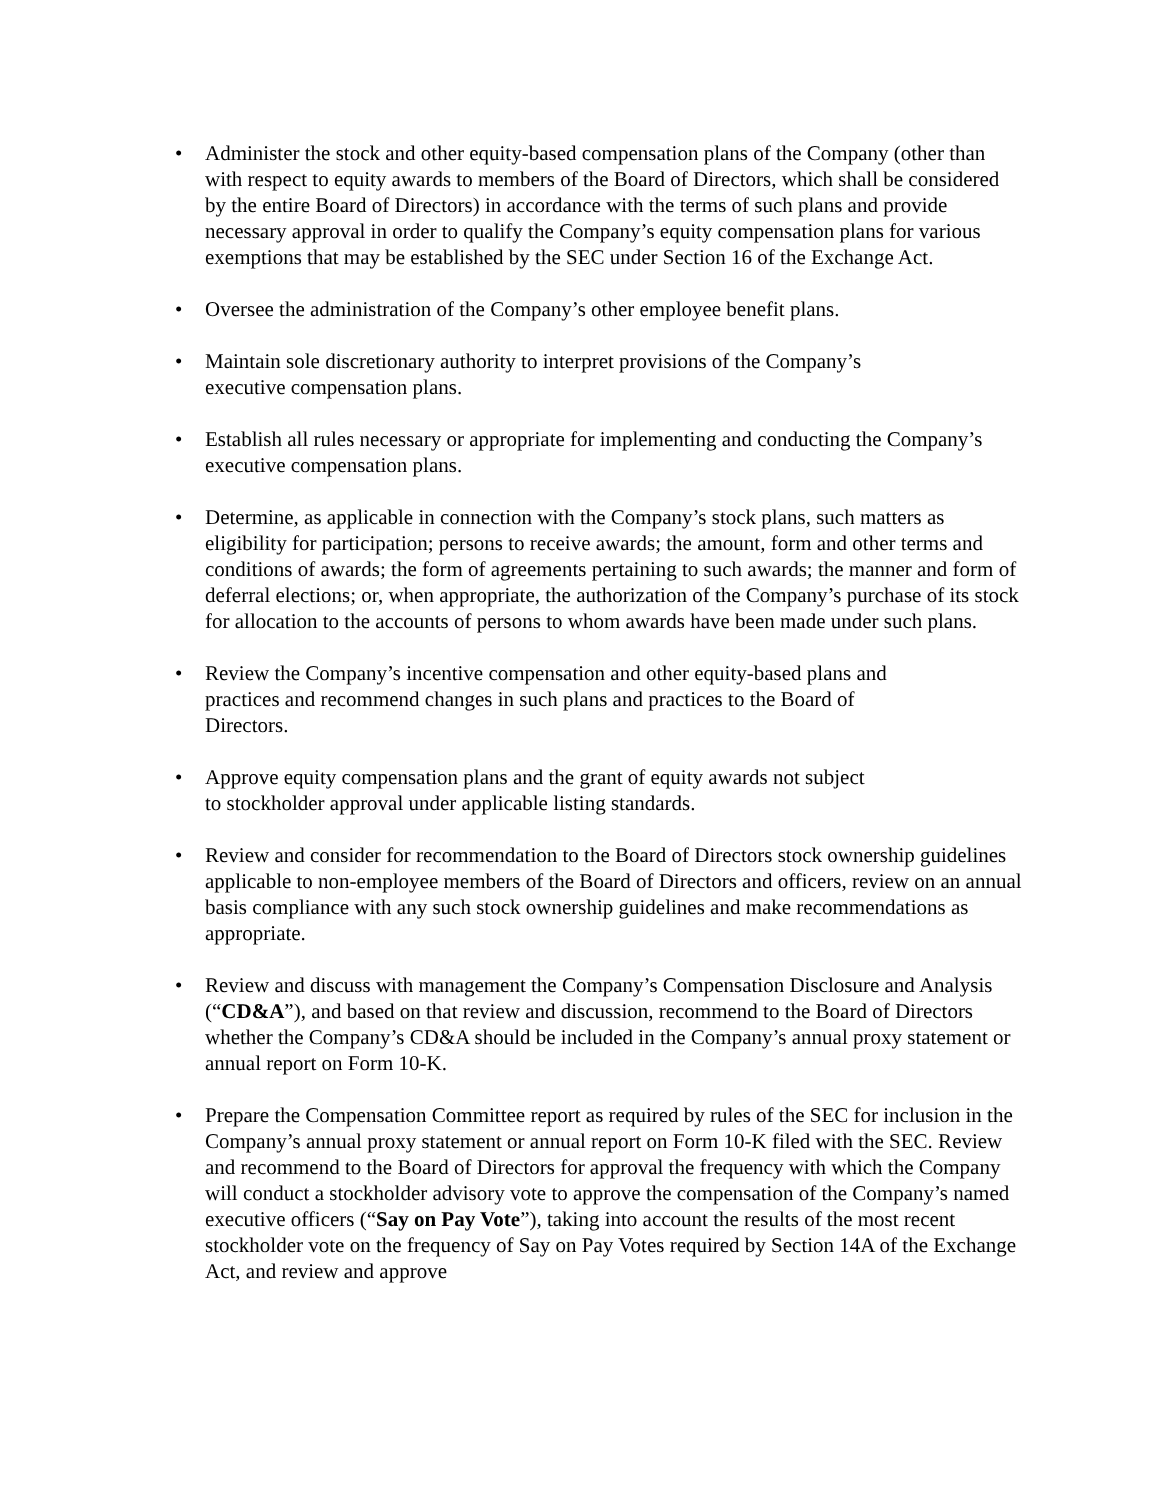• Administer the stock and other equity-based compensation plans of the Company (other than with respect to equity awards to members of the Board of Directors, which shall be considered by the entire Board of Directors) in accordance with the terms of such plans and provide necessary approval in order to qualify the Company’s equity compensation plans for various exemptions that may be established by the SEC under Section 16 of the Exchange Act.
• Oversee the administration of the Company’s other employee benefit plans.
• Maintain sole discretionary authority to interpret provisions of the Company’s
executive compensation plans.
• Establish all rules necessary or appropriate for implementing and conducting the Company’s executive compensation plans.
• Determine, as applicable in connection with the Company’s stock plans, such matters as eligibility for participation; persons to receive awards; the amount, form and other terms and conditions of awards; the form of agreements pertaining to such awards; the manner and form of deferral elections; or, when appropriate, the authorization of the Company’s purchase of its stock for allocation to the accounts of persons to whom awards have been made under such plans.
• Review the Company’s incentive compensation and other equity-based plans and
practices and recommend changes in such plans and practices to the Board of
Directors.
• Approve equity compensation plans and the grant of equity awards not subject
to stockholder approval under applicable listing standards.
• Review and consider for recommendation to the Board of Directors stock ownership guidelines applicable to non-employee members of the Board of Directors and officers, review on an annual basis compliance with any such stock ownership guidelines and make recommendations as appropriate.
• Review and discuss with management the Company’s Compensation Disclosure and Analysis (“CD&A”), and based on that review and discussion, recommend to the Board of Directors whether the Company’s CD&A should be included in the Company’s annual proxy statement or annual report on Form 10-K.
• Prepare the Compensation Committee report as required by rules of the SEC for inclusion in the Company’s annual proxy statement or annual report on Form 10-K filed with the SEC. Review and recommend to the Board of Directors for approval the frequency with which the Company will conduct a stockholder advisory vote to approve the compensation of the Company’s named executive officers (“Say on Pay Vote”), taking into account the results of the most recent stockholder vote on the frequency of Say on Pay Votes required by Section 14A of the Exchange Act, and review and approve